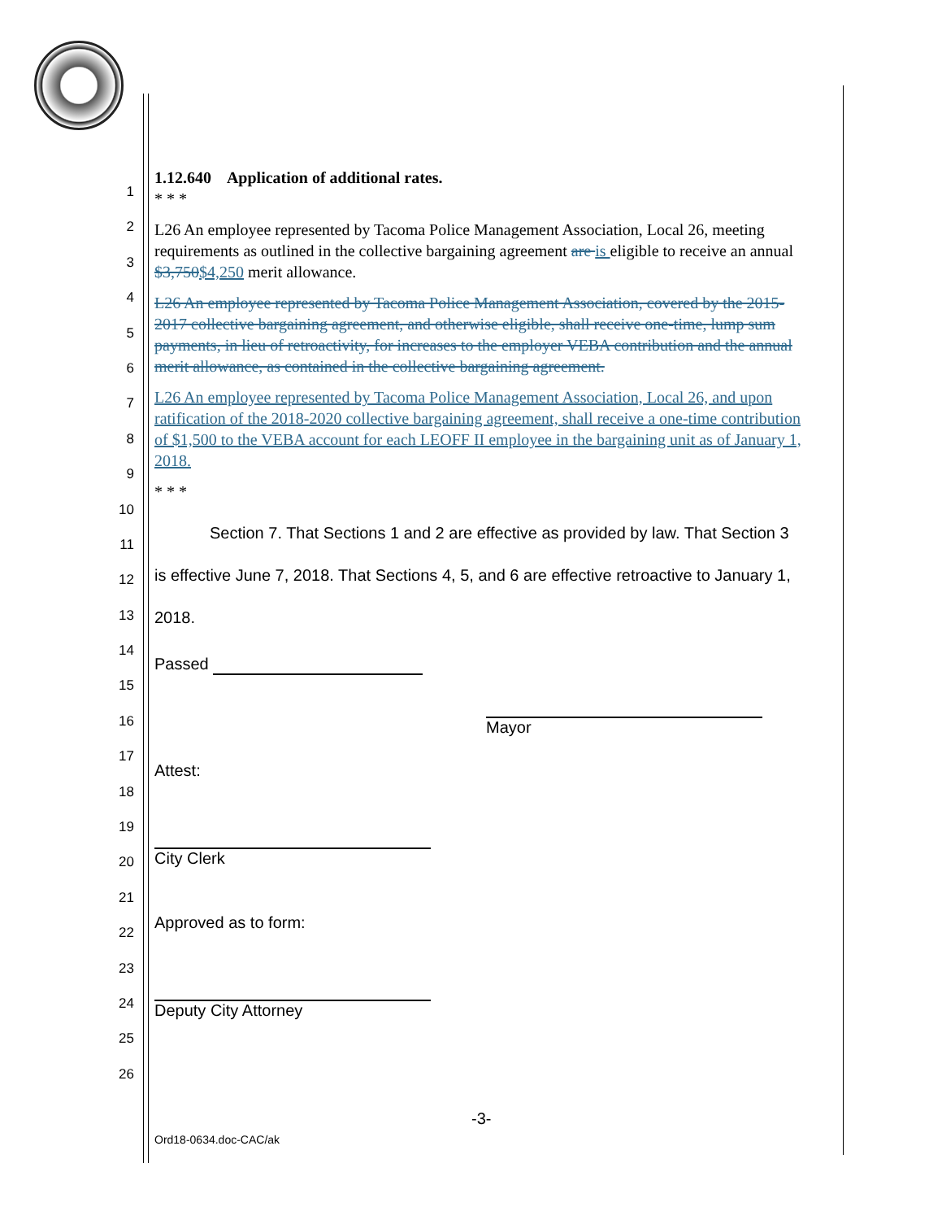1
2
3
4
5
6
7
8
9
10
11
12
13
14
15
16
17
18
19
20
21
22
23
24
25
26
1.12.640 Application of additional rates.
* * *
L26 An employee represented by Tacoma Police Management Association, Local 26, meeting requirements as outlined in the collective bargaining agreement are is eligible to receive an annual $3,750$4,250 merit allowance.
L26 An employee represented by Tacoma Police Management Association, covered by the 2015-2017 collective bargaining agreement, and otherwise eligible, shall receive one-time, lump sum payments, in lieu of retroactivity, for increases to the employer VEBA contribution and the annual merit allowance, as contained in the collective bargaining agreement.
L26 An employee represented by Tacoma Police Management Association, Local 26, and upon ratification of the 2018-2020 collective bargaining agreement, shall receive a one-time contribution of $1,500 to the VEBA account for each LEOFF II employee in the bargaining unit as of January 1, 2018.
* * *
Section 7. That Sections 1 and 2 are effective as provided by law. That Section 3 is effective June 7, 2018. That Sections 4, 5, and 6 are effective retroactive to January 1, 2018.
Passed
Mayor
Attest:
City Clerk
Approved as to form:
Deputy City Attorney
-3-
Ord18-0634.doc-CAC/ak